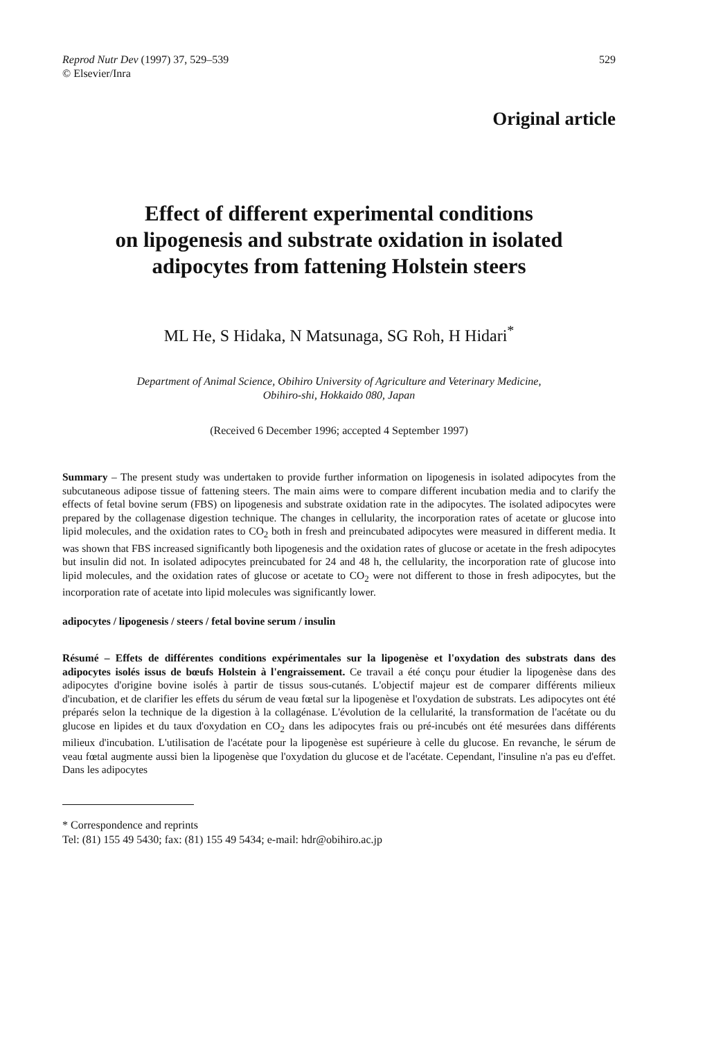Reprod Nutr Dev (1997) 37, 529–539
© Elsevier/Inra
529
Original article
Effect of different experimental conditions
on lipogenesis and substrate oxidation in isolated
adipocytes from fattening Holstein steers
ML He, S Hidaka, N Matsunaga, SG Roh, H Hidari<sup>*</sup>
Department of Animal Science, Obihiro University of Agriculture and Veterinary Medicine,
Obihiro-shi, Hokkaido 080, Japan
(Received 6 December 1996; accepted 4 September 1997)
Summary – The present study was undertaken to provide further information on lipogenesis in isolated adipocytes from the subcutaneous adipose tissue of fattening steers. The main aims were to compare different incubation media and to clarify the effects of fetal bovine serum (FBS) on lipogenesis and substrate oxidation rate in the adipocytes. The isolated adipocytes were prepared by the collagenase digestion technique. The changes in cellularity, the incorporation rates of acetate or glucose into lipid molecules, and the oxidation rates to CO<sub>2</sub> both in fresh and preincubated adipocytes were measured in different media. It was shown that FBS increased significantly both lipogenesis and the oxidation rates of glucose or acetate in the fresh adipocytes but insulin did not. In isolated adipocytes preincubated for 24 and 48 h, the cellularity, the incorporation rate of glucose into lipid molecules, and the oxidation rates of glucose or acetate to CO<sub>2</sub> were not different to those in fresh adipocytes, but the incorporation rate of acetate into lipid molecules was significantly lower.
adipocytes / lipogenesis / steers / fetal bovine serum / insulin
Résumé – Effets de différentes conditions expérimentales sur la lipogenèse et l'oxydation des substrats dans des adipocytes isolés issus de bœufs Holstein à l'engraissement. Ce travail a été conçu pour étudier la lipogenèse dans des adipocytes d'origine bovine isolés à partir de tissus sous-cutanés. L'objectif majeur est de comparer différents milieux d'incubation, et de clarifier les effets du sérum de veau fœtal sur la lipogenèse et l'oxydation de substrats. Les adipocytes ont été préparés selon la technique de la digestion à la collagénase. L'évolution de la cellularité, la transformation de l'acétate ou du glucose en lipides et du taux d'oxydation en CO<sub>2</sub> dans les adipocytes frais ou pré-incubés ont été mesurées dans différents milieux d'incubation. L'utilisation de l'acétate pour la lipogenèse est supérieure à celle du glucose. En revanche, le sérum de veau fœtal augmente aussi bien la lipogenèse que l'oxydation du glucose et de l'acétate. Cependant, l'insuline n'a pas eu d'effet. Dans les adipocytes
* Correspondence and reprints
Tel: (81) 155 49 5430; fax: (81) 155 49 5434; e-mail: hdr@obihiro.ac.jp